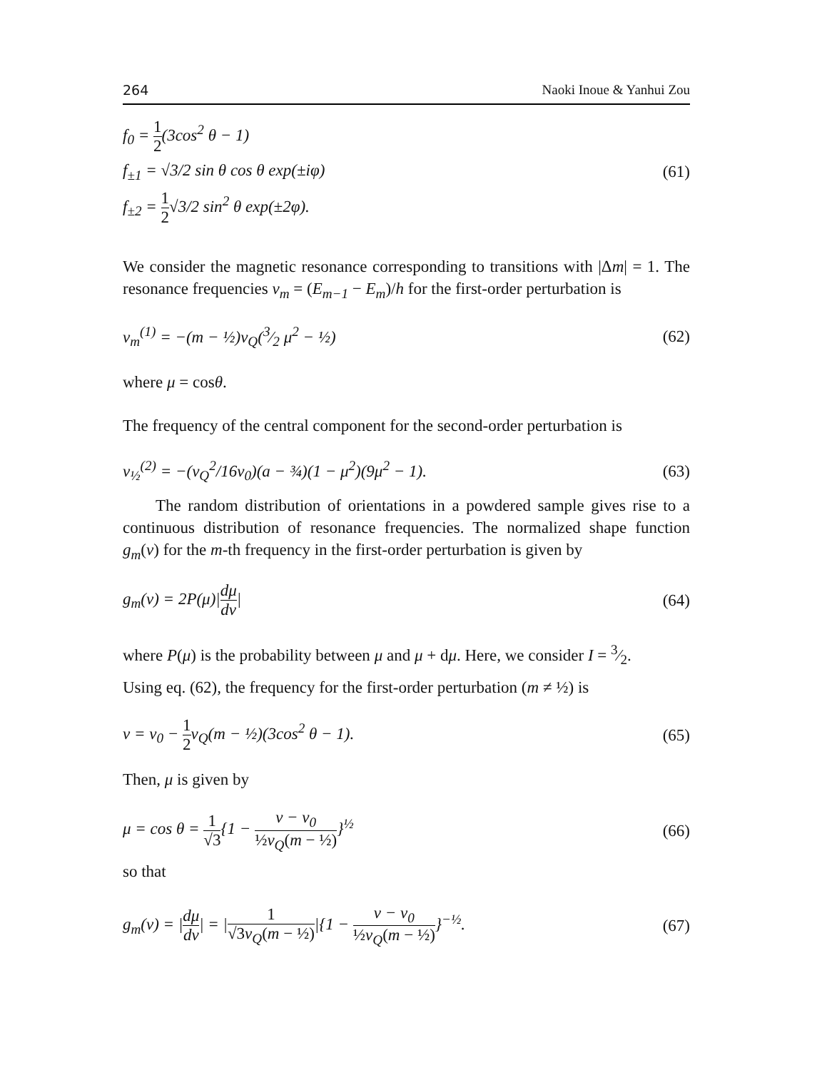264 Naoki Inoue & Yanhui Zou
f<sub>0</sub> = 1 2(3cos<sup>2</sup> θ − 1)
f<sub>±1</sub> = √3/2 sin θ cos θ exp(±iφ)
f<sub>±2</sub> = 1 2√3/2 sin<sup>2</sup> θ exp(±2φ).
(61)
We consider the magnetic resonance corresponding to transitions with |Δm| = 1. The resonance frequencies ν<sub>m</sub> = (E<sub>m−1</sub> − E<sub>m</sub>)/h for the first-order perturbation is
ν<sub>m</sub><sup>(1)</sup> = −(m − ½)ν<sub>Q</sub>(3⁄2 μ<sup>2</sup> − ½) (62)
where μ = cosθ.
The frequency of the central component for the second-order perturbation is
ν<sub>½</sub><sup>(2)</sup> = −(ν<sub>Q</sub><sup>2</sup>/16ν<sub>0</sub>)(a − ¾)(1 − μ<sup>2</sup>)(9μ<sup>2</sup> − 1). (63)
The random distribution of orientations in a powdered sample gives rise to a continuous distribution of resonance frequencies. The normalized shape function g<sub>m</sub>(ν) for the m-th frequency in the first-order perturbation is given by
g<sub>m</sub>(ν) = 2P(μ)|dμ dν| (64)
where P(μ) is the probability between μ and μ + dμ. Here, we consider I = 3⁄2.
Using eq. (62), the frequency for the first-order perturbation (m ≠ ½) is
ν = ν<sub>0</sub> − 1 2ν<sub>Q</sub>(m − ½)(3cos<sup>2</sup> θ − 1). (65)
Then, μ is given by
μ = cos θ = 1 √3{1 − ν − ν<sub>0</sub> ½ν<sub>Q</sub>(m − ½)}<sup>½</sup> (66)
so that
g<sub>m</sub>(ν) = |dμ dν| = |1 √3ν<sub>Q</sub>(m − ½)|{1 − ν − ν<sub>0</sub> ½ν<sub>Q</sub>(m − ½)}<sup>−½</sup>. (67)